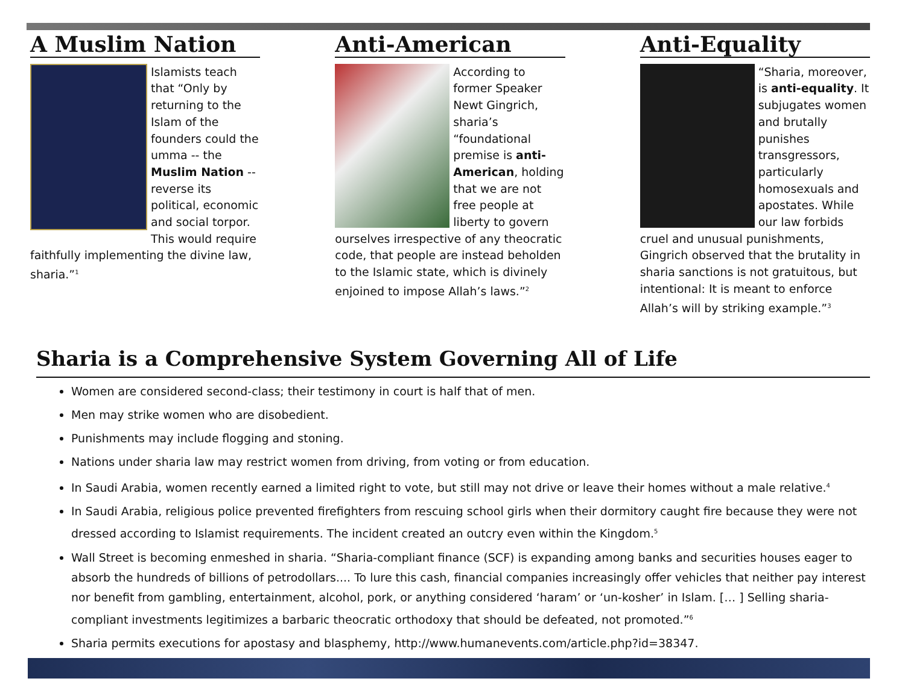A Muslim Nation
Islamists teach that “Only by returning to the Islam of the founders could the umma -- the Muslim Nation -- reverse its political, economic and social torpor. This would require faithfully implementing the divine law, sharia.”<sup>1</sup>
Anti-American
According to former Speaker Newt Gingrich, sharia’s “foundational premise is anti-American, holding that we are not free people at liberty to govern ourselves irrespective of any theocratic code, that people are instead beholden to the Islamic state, which is divinely enjoined to impose Allah’s laws.”<sup>2</sup>
Anti-Equality
“Sharia, moreover, is anti-equality. It subjugates women and brutally punishes transgressors, particularly homosexuals and apostates. While our law forbids cruel and unusual punishments, Gingrich observed that the brutality in sharia sanctions is not gratuitous, but intentional: It is meant to enforce Allah’s will by striking example.”<sup>3</sup>
Sharia is a Comprehensive System Governing All of Life
Women are considered second-class; their testimony in court is half that of men.
Men may strike women who are disobedient.
Punishments may include flogging and stoning.
Nations under sharia law may restrict women from driving, from voting or from education.
In Saudi Arabia, women recently earned a limited right to vote, but still may not drive or leave their homes without a male relative.<sup>4</sup>
In Saudi Arabia, religious police prevented firefighters from rescuing school girls when their dormitory caught fire because they were not dressed according to Islamist requirements. The incident created an outcry even within the Kingdom.<sup>5</sup>
Wall Street is becoming enmeshed in sharia. “Sharia-compliant finance (SCF) is expanding among banks and securities houses eager to absorb the hundreds of billions of petrodollars.... To lure this cash, financial companies increasingly offer vehicles that neither pay interest nor benefit from gambling, entertainment, alcohol, pork, or anything considered ‘haram’ or ‘un-kosher’ in Islam. [… ] Selling sharia-compliant investments legitimizes a barbaric theocratic orthodoxy that should be defeated, not promoted.”<sup>6</sup>
Sharia permits executions for apostasy and blasphemy, http://www.humanevents.com/article.php?id=38347.